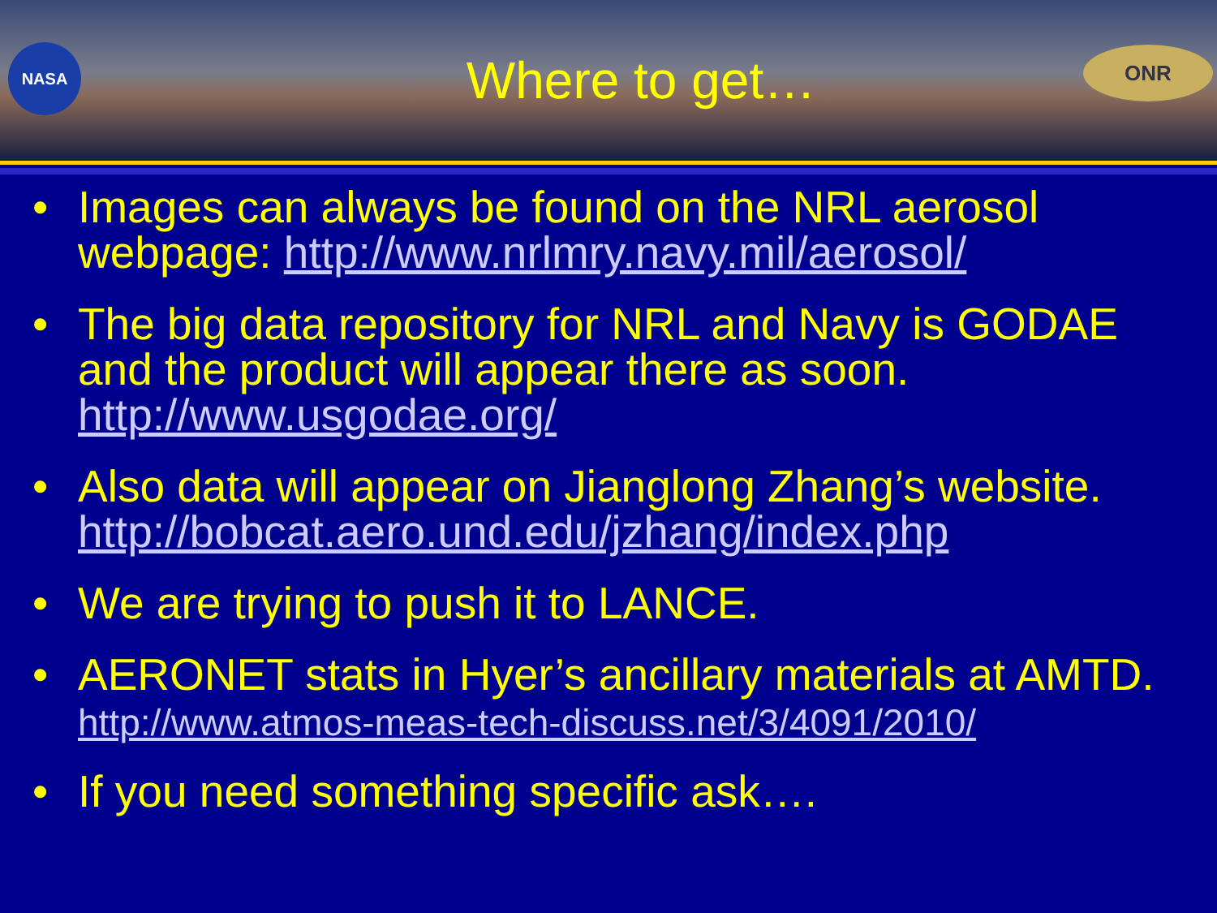NASA
Where to get…
ONR
• Images can always be found on the NRL aerosol webpage: http://www.nrlmry.navy.mil/aerosol/
• The big data repository for NRL and Navy is GODAE and the product will appear there as soon. http://www.usgodae.org/
• Also data will appear on Jianglong Zhang’s website. http://bobcat.aero.und.edu/jzhang/index.php
• We are trying to push it to LANCE.
• AERONET stats in Hyer’s ancillary materials at AMTD. http://www.atmos-meas-tech-discuss.net/3/4091/2010/
• If you need something specific ask….